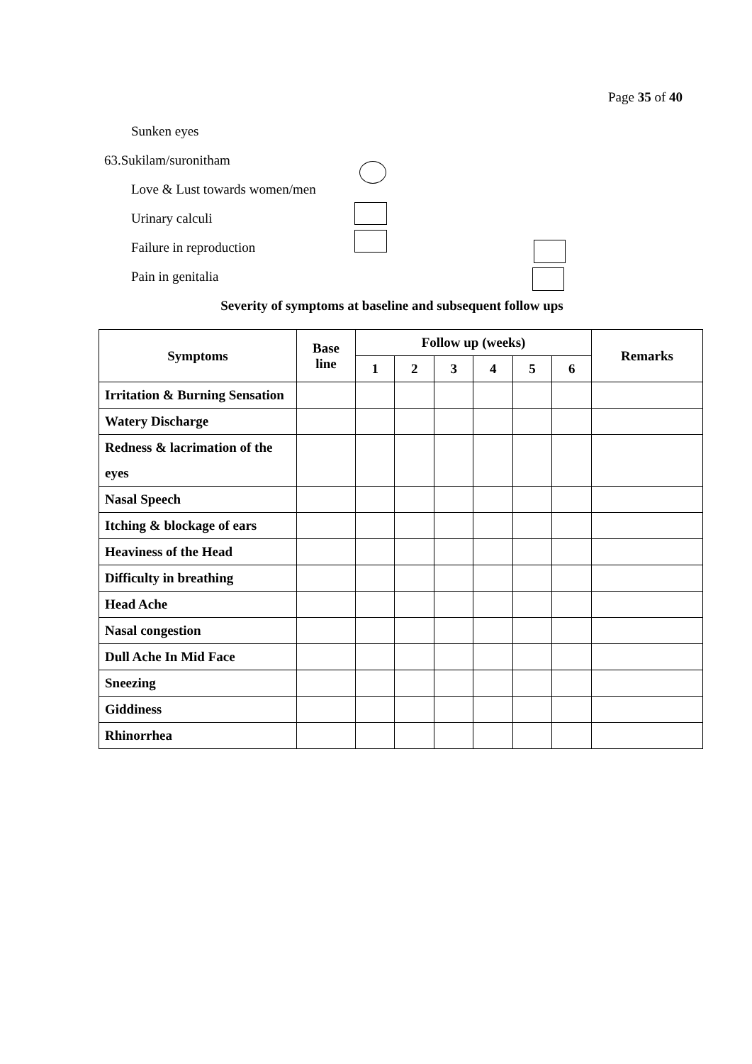Page 35 of 40
Sunken eyes
63.Sukilam/suronitham
Love & Lust towards women/men
Urinary calculi
Failure in reproduction
Pain in genitalia
Severity of symptoms at baseline and subsequent follow ups
| Symptoms | Base line | Follow up (weeks) | | | | | | Remarks |
| --- | --- | --- | --- | --- | --- | --- | --- | --- |
| | | 1 | 2 | 3 | 4 | 5 | 6 | |
| Irritation & Burning Sensation | | | | | | | | |
| Watery Discharge | | | | | | | | |
| Redness & lacrimation of the eyes | | | | | | | | |
| Nasal Speech | | | | | | | | |
| Itching & blockage of ears | | | | | | | | |
| Heaviness of the Head | | | | | | | | |
| Difficulty in breathing | | | | | | | | |
| Head Ache | | | | | | | | |
| Nasal congestion | | | | | | | | |
| Dull Ache In Mid Face | | | | | | | | |
| Sneezing | | | | | | | | |
| Giddiness | | | | | | | | |
| Rhinorrhea | | | | | | | | |